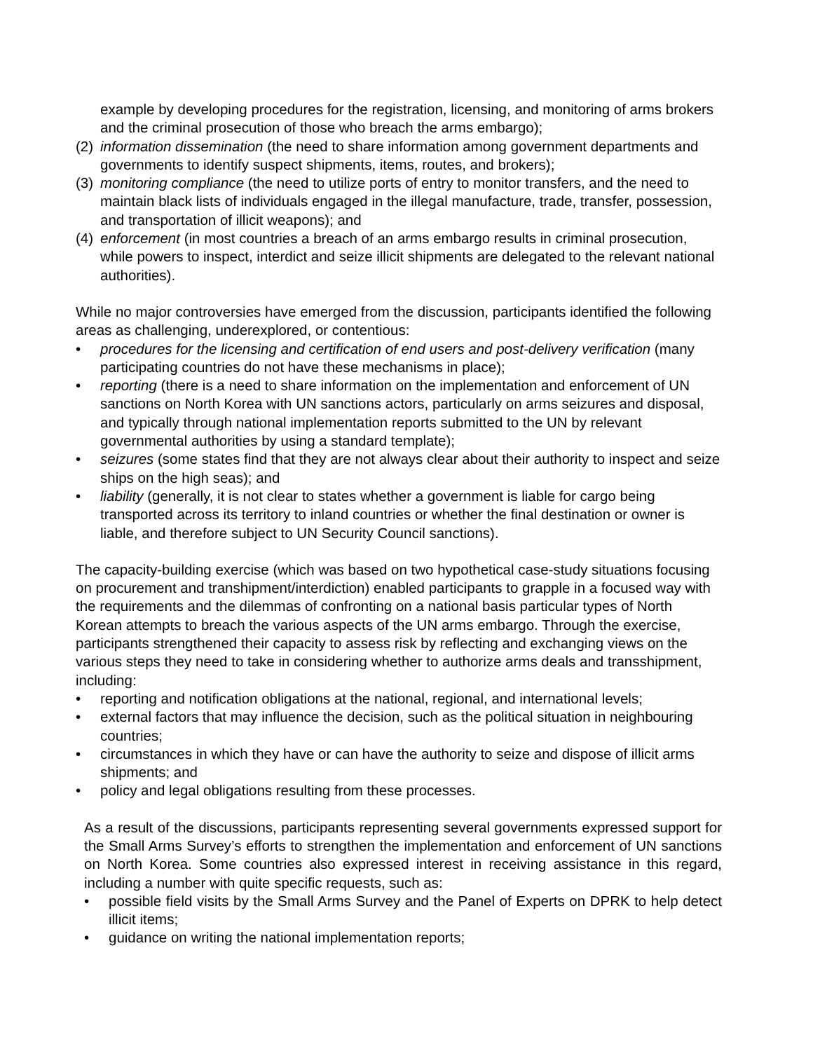example by developing procedures for the registration, licensing, and monitoring of arms brokers and the criminal prosecution of those who breach the arms embargo);
(2) information dissemination (the need to share information among government departments and governments to identify suspect shipments, items, routes, and brokers);
(3) monitoring compliance (the need to utilize ports of entry to monitor transfers, and the need to maintain black lists of individuals engaged in the illegal manufacture, trade, transfer, possession, and transportation of illicit weapons); and
(4) enforcement (in most countries a breach of an arms embargo results in criminal prosecution, while powers to inspect, interdict and seize illicit shipments are delegated to the relevant national authorities).
While no major controversies have emerged from the discussion, participants identified the following areas as challenging, underexplored, or contentious:
• procedures for the licensing and certification of end users and post-delivery verification (many participating countries do not have these mechanisms in place);
• reporting (there is a need to share information on the implementation and enforcement of UN sanctions on North Korea with UN sanctions actors, particularly on arms seizures and disposal, and typically through national implementation reports submitted to the UN by relevant governmental authorities by using a standard template);
• seizures (some states find that they are not always clear about their authority to inspect and seize ships on the high seas); and
• liability (generally, it is not clear to states whether a government is liable for cargo being transported across its territory to inland countries or whether the final destination or owner is liable, and therefore subject to UN Security Council sanctions).
The capacity-building exercise (which was based on two hypothetical case-study situations focusing on procurement and transhipment/interdiction) enabled participants to grapple in a focused way with the requirements and the dilemmas of confronting on a national basis particular types of North Korean attempts to breach the various aspects of the UN arms embargo. Through the exercise, participants strengthened their capacity to assess risk by reflecting and exchanging views on the various steps they need to take in considering whether to authorize arms deals and transshipment, including:
• reporting and notification obligations at the national, regional, and international levels;
• external factors that may influence the decision, such as the political situation in neighbouring countries;
• circumstances in which they have or can have the authority to seize and dispose of illicit arms shipments; and
• policy and legal obligations resulting from these processes.
As a result of the discussions, participants representing several governments expressed support for the Small Arms Survey’s efforts to strengthen the implementation and enforcement of UN sanctions on North Korea. Some countries also expressed interest in receiving assistance in this regard, including a number with quite specific requests, such as:
• possible field visits by the Small Arms Survey and the Panel of Experts on DPRK to help detect illicit items;
• guidance on writing the national implementation reports;